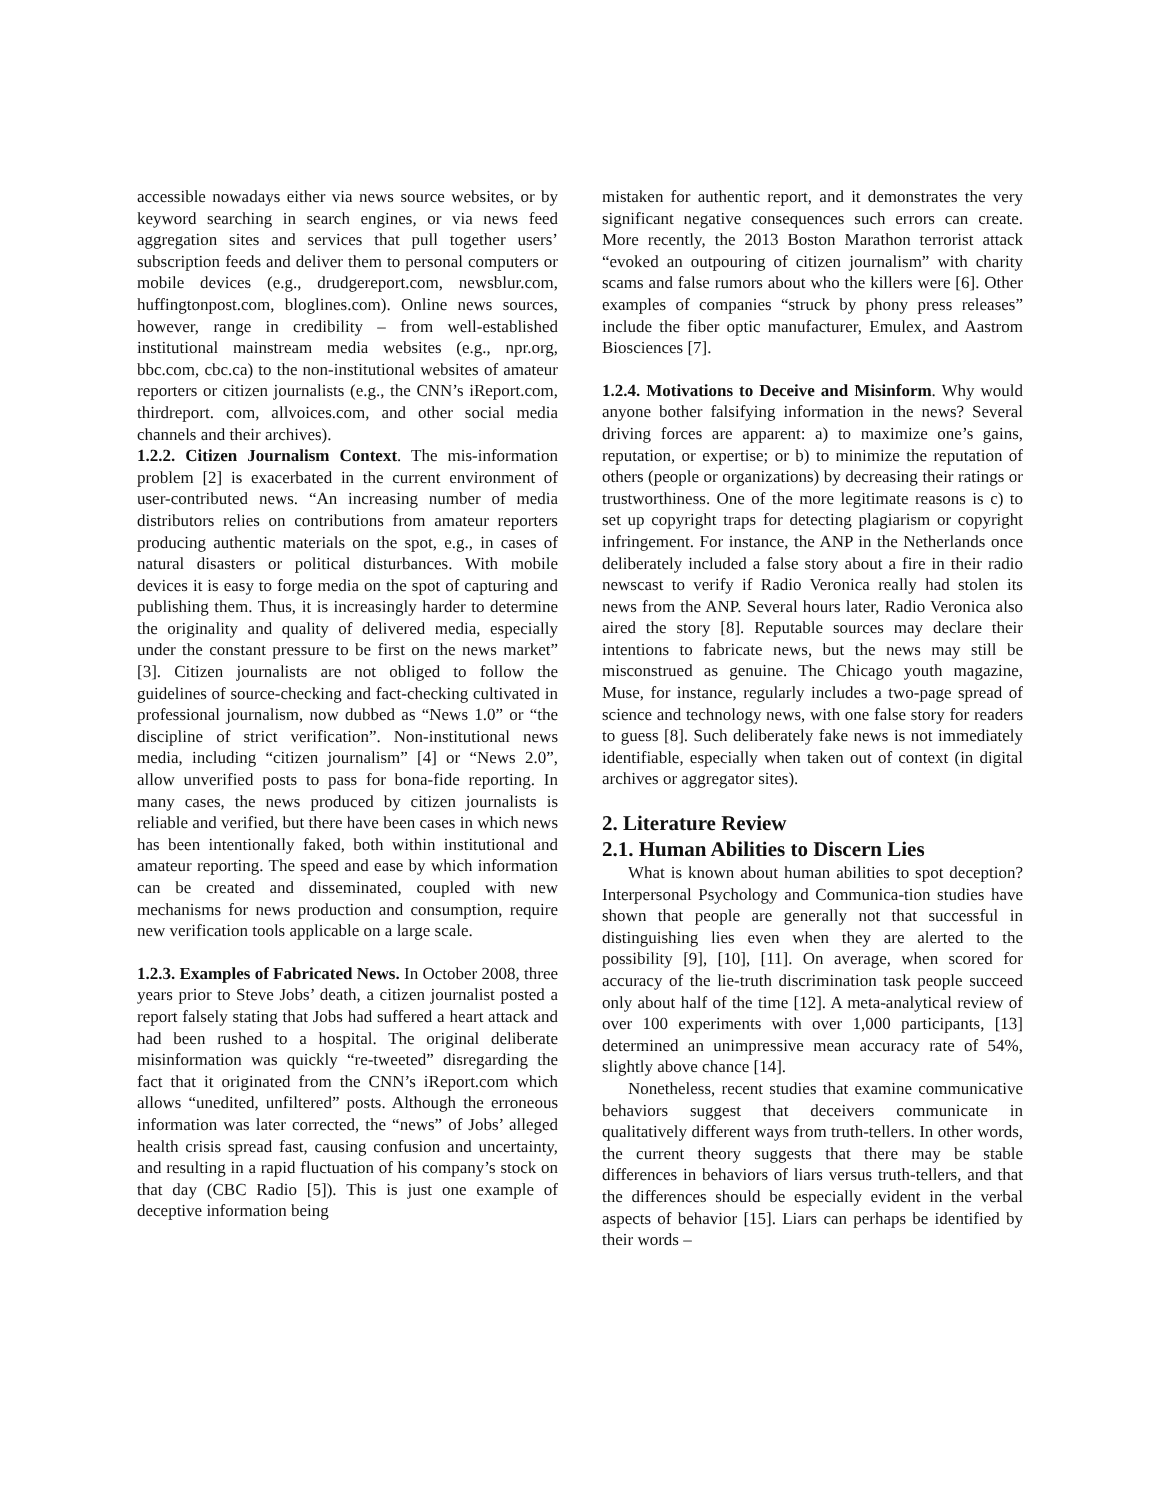accessible nowadays either via news source websites, or by keyword searching in search engines, or via news feed aggregation sites and services that pull together users’ subscription feeds and deliver them to personal computers or mobile devices (e.g., drudgereport.com, newsblur.com, huffingtonpost.com, bloglines.com). Online news sources, however, range in credibility – from well-established institutional mainstream media websites (e.g., npr.org, bbc.com, cbc.ca) to the non-institutional websites of amateur reporters or citizen journalists (e.g., the CNN’s iReport.com, thirdreport. com, allvoices.com, and other social media channels and their archives).
1.2.2. Citizen Journalism Context. The mis-information problem [2] is exacerbated in the current environment of user-contributed news. “An increasing number of media distributors relies on contributions from amateur reporters producing authentic materials on the spot, e.g., in cases of natural disasters or political disturbances. With mobile devices it is easy to forge media on the spot of capturing and publishing them. Thus, it is increasingly harder to determine the originality and quality of delivered media, especially under the constant pressure to be first on the news market” [3]. Citizen journalists are not obliged to follow the guidelines of source-checking and fact-checking cultivated in professional journalism, now dubbed as “News 1.0” or “the discipline of strict verification”. Non-institutional news media, including “citizen journalism” [4] or “News 2.0”, allow unverified posts to pass for bona-fide reporting. In many cases, the news produced by citizen journalists is reliable and verified, but there have been cases in which news has been intentionally faked, both within institutional and amateur reporting. The speed and ease by which information can be created and disseminated, coupled with new mechanisms for news production and consumption, require new verification tools applicable on a large scale.
1.2.3. Examples of Fabricated News. In October 2008, three years prior to Steve Jobs’ death, a citizen journalist posted a report falsely stating that Jobs had suffered a heart attack and had been rushed to a hospital. The original deliberate misinformation was quickly “re-tweeted” disregarding the fact that it originated from the CNN’s iReport.com which allows “unedited, unfiltered” posts. Although the erroneous information was later corrected, the “news” of Jobs’ alleged health crisis spread fast, causing confusion and uncertainty, and resulting in a rapid fluctuation of his company’s stock on that day (CBC Radio [5]). This is just one example of deceptive information being
mistaken for authentic report, and it demonstrates the very significant negative consequences such errors can create. More recently, the 2013 Boston Marathon terrorist attack “evoked an outpouring of citizen journalism” with charity scams and false rumors about who the killers were [6]. Other examples of companies “struck by phony press releases” include the fiber optic manufacturer, Emulex, and Aastrom Biosciences [7].
1.2.4. Motivations to Deceive and Misinform. Why would anyone bother falsifying information in the news? Several driving forces are apparent: a) to maximize one’s gains, reputation, or expertise; or b) to minimize the reputation of others (people or organizations) by decreasing their ratings or trustworthiness. One of the more legitimate reasons is c) to set up copyright traps for detecting plagiarism or copyright infringement. For instance, the ANP in the Netherlands once deliberately included a false story about a fire in their radio newscast to verify if Radio Veronica really had stolen its news from the ANP. Several hours later, Radio Veronica also aired the story [8]. Reputable sources may declare their intentions to fabricate news, but the news may still be misconstrued as genuine. The Chicago youth magazine, Muse, for instance, regularly includes a two-page spread of science and technology news, with one false story for readers to guess [8]. Such deliberately fake news is not immediately identifiable, especially when taken out of context (in digital archives or aggregator sites).
2. Literature Review
2.1. Human Abilities to Discern Lies
What is known about human abilities to spot deception? Interpersonal Psychology and Communica-tion studies have shown that people are generally not that successful in distinguishing lies even when they are alerted to the possibility [9], [10], [11]. On average, when scored for accuracy of the lie-truth discrimination task people succeed only about half of the time [12]. A meta-analytical review of over 100 experiments with over 1,000 participants, [13] determined an unimpressive mean accuracy rate of 54%, slightly above chance [14].
Nonetheless, recent studies that examine communicative behaviors suggest that deceivers communicate in qualitatively different ways from truth-tellers. In other words, the current theory suggests that there may be stable differences in behaviors of liars versus truth-tellers, and that the differences should be especially evident in the verbal aspects of behavior [15]. Liars can perhaps be identified by their words –